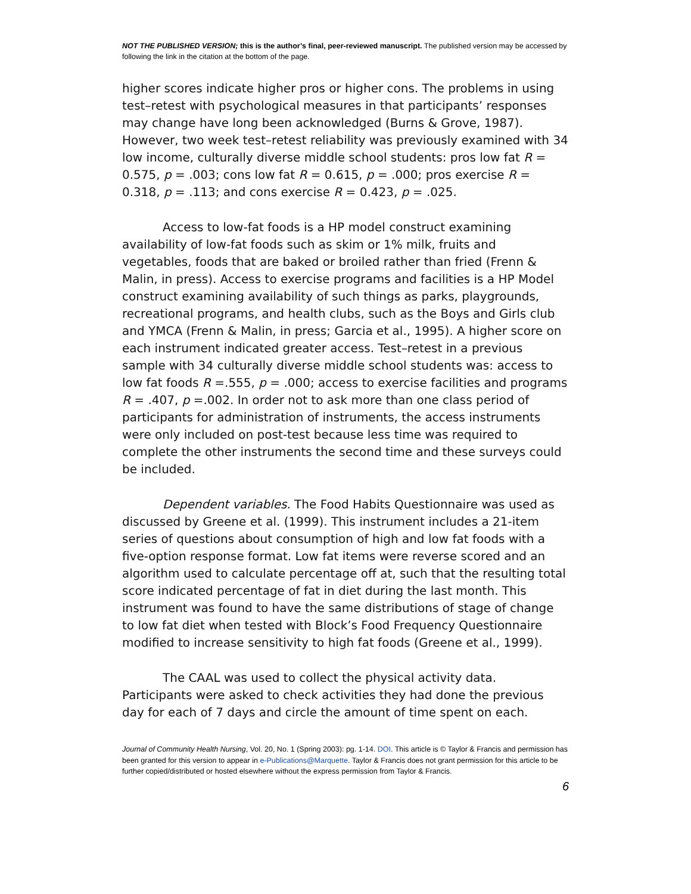NOT THE PUBLISHED VERSION; this is the author’s final, peer-reviewed manuscript. The published version may be accessed by following the link in the citation at the bottom of the page.
higher scores indicate higher pros or higher cons. The problems in using test–retest with psychological measures in that participants’ responses may change have long been acknowledged (Burns & Grove, 1987). However, two week test–retest reliability was previously examined with 34 low income, culturally diverse middle school students: pros low fat R = 0.575, p = .003; cons low fat R = 0.615, p = .000; pros exercise R = 0.318, p = .113; and cons exercise R = 0.423, p = .025.
Access to low-fat foods is a HP model construct examining availability of low-fat foods such as skim or 1% milk, fruits and vegetables, foods that are baked or broiled rather than fried (Frenn & Malin, in press). Access to exercise programs and facilities is a HP Model construct examining availability of such things as parks, playgrounds, recreational programs, and health clubs, such as the Boys and Girls club and YMCA (Frenn & Malin, in press; Garcia et al., 1995). A higher score on each instrument indicated greater access. Test–retest in a previous sample with 34 culturally diverse middle school students was: access to low fat foods R =.555, p = .000; access to exercise facilities and programs R = .407, p =.002. In order not to ask more than one class period of participants for administration of instruments, the access instruments were only included on post-test because less time was required to complete the other instruments the second time and these surveys could be included.
Dependent variables. The Food Habits Questionnaire was used as discussed by Greene et al. (1999). This instrument includes a 21-item series of questions about consumption of high and low fat foods with a five-option response format. Low fat items were reverse scored and an algorithm used to calculate percentage off at, such that the resulting total score indicated percentage of fat in diet during the last month. This instrument was found to have the same distributions of stage of change to low fat diet when tested with Block’s Food Frequency Questionnaire modified to increase sensitivity to high fat foods (Greene et al., 1999).
The CAAL was used to collect the physical activity data. Participants were asked to check activities they had done the previous day for each of 7 days and circle the amount of time spent on each.
Journal of Community Health Nursing, Vol. 20, No. 1 (Spring 2003): pg. 1-14. DOI. This article is © Taylor & Francis and permission has been granted for this version to appear in e-Publications@Marquette. Taylor & Francis does not grant permission for this article to be further copied/distributed or hosted elsewhere without the express permission from Taylor & Francis.
6